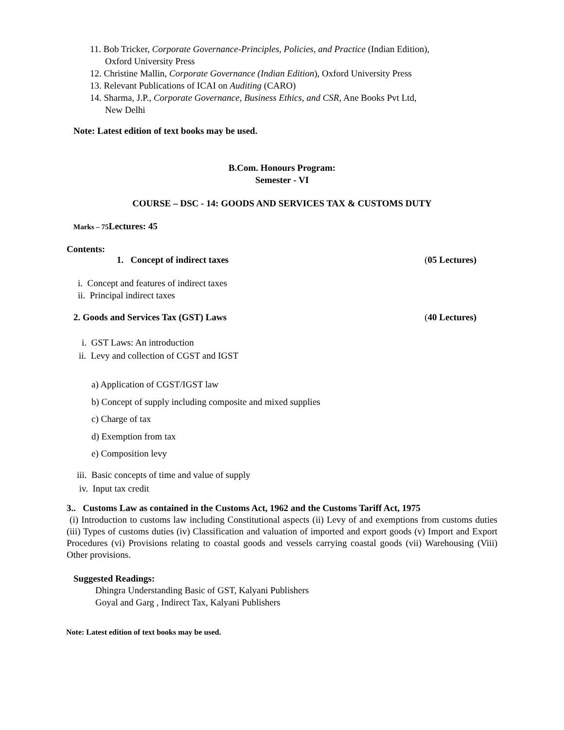11. Bob Tricker, Corporate Governance-Principles, Policies, and Practice (Indian Edition),
Oxford University Press
12. Christine Mallin, Corporate Governance (Indian Edition), Oxford University Press
13. Relevant Publications of ICAI on Auditing (CARO)
14. Sharma, J.P., Corporate Governance, Business Ethics, and CSR, Ane Books Pvt Ltd,
New Delhi
Note: Latest edition of text books may be used.
B.Com. Honours Program:
Semester - VI
COURSE – DSC - 14: GOODS AND SERVICES TAX & CUSTOMS DUTY
Marks – 75 Lectures: 45
Contents:
1. Concept of indirect taxes (05 Lectures)
i. Concept and features of indirect taxes
ii. Principal indirect taxes
2. Goods and Services Tax (GST) Laws (40 Lectures)
i. GST Laws: An introduction
ii. Levy and collection of CGST and IGST
a) Application of CGST/IGST law
b) Concept of supply including composite and mixed supplies
c) Charge of tax
d) Exemption from tax
e) Composition levy
iii. Basic concepts of time and value of supply
iv. Input tax credit
3.. Customs Law as contained in the Customs Act, 1962 and the Customs Tariff Act, 1975
(i) Introduction to customs law including Constitutional aspects (ii) Levy of and exemptions from customs duties (iii) Types of customs duties (iv) Classification and valuation of imported and export goods (v) Import and Export Procedures (vi) Provisions relating to coastal goods and vessels carrying coastal goods (vii) Warehousing (Viii) Other provisions.
Suggested Readings:
Dhingra Understanding Basic of GST, Kalyani Publishers
Goyal and Garg , Indirect Tax, Kalyani Publishers
Note: Latest edition of text books may be used.